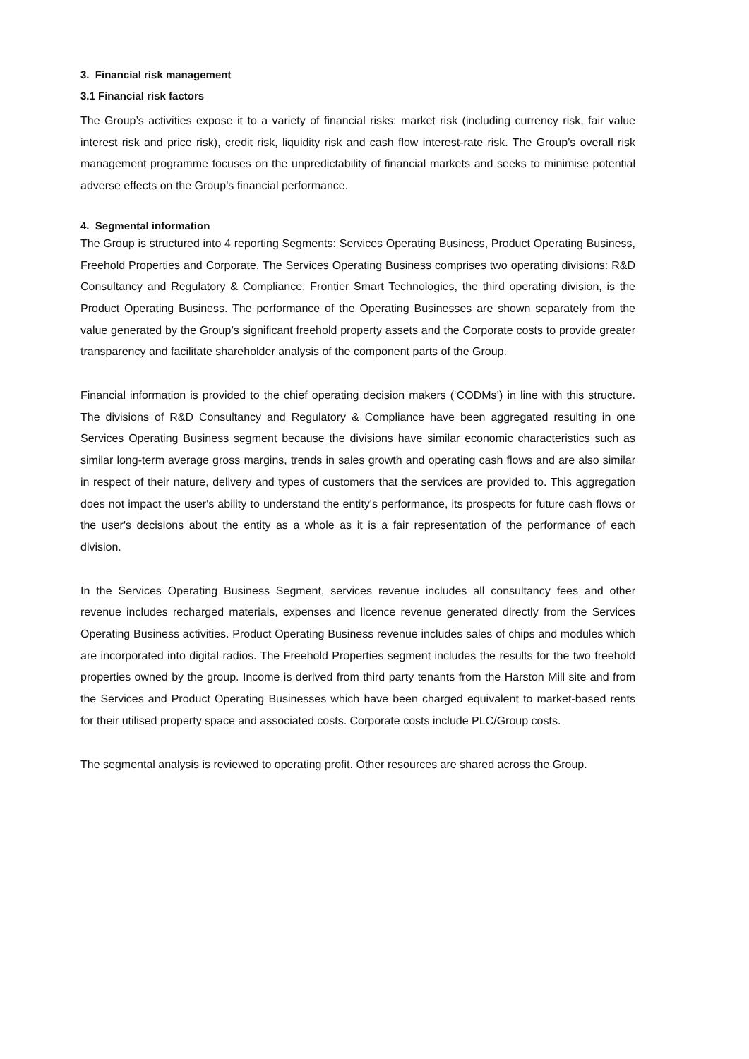3. Financial risk management
3.1 Financial risk factors
The Group’s activities expose it to a variety of financial risks: market risk (including currency risk, fair value interest risk and price risk), credit risk, liquidity risk and cash flow interest-rate risk. The Group’s overall risk management programme focuses on the unpredictability of financial markets and seeks to minimise potential adverse effects on the Group’s financial performance.
4. Segmental information
The Group is structured into 4 reporting Segments: Services Operating Business, Product Operating Business, Freehold Properties and Corporate. The Services Operating Business comprises two operating divisions: R&D Consultancy and Regulatory & Compliance. Frontier Smart Technologies, the third operating division, is the Product Operating Business. The performance of the Operating Businesses are shown separately from the value generated by the Group’s significant freehold property assets and the Corporate costs to provide greater transparency and facilitate shareholder analysis of the component parts of the Group.
Financial information is provided to the chief operating decision makers (‘CODMs’) in line with this structure. The divisions of R&D Consultancy and Regulatory & Compliance have been aggregated resulting in one Services Operating Business segment because the divisions have similar economic characteristics such as similar long-term average gross margins, trends in sales growth and operating cash flows and are also similar in respect of their nature, delivery and types of customers that the services are provided to. This aggregation does not impact the user's ability to understand the entity's performance, its prospects for future cash flows or the user's decisions about the entity as a whole as it is a fair representation of the performance of each division.
In the Services Operating Business Segment, services revenue includes all consultancy fees and other revenue includes recharged materials, expenses and licence revenue generated directly from the Services Operating Business activities. Product Operating Business revenue includes sales of chips and modules which are incorporated into digital radios. The Freehold Properties segment includes the results for the two freehold properties owned by the group. Income is derived from third party tenants from the Harston Mill site and from the Services and Product Operating Businesses which have been charged equivalent to market-based rents for their utilised property space and associated costs. Corporate costs include PLC/Group costs.
The segmental analysis is reviewed to operating profit. Other resources are shared across the Group.